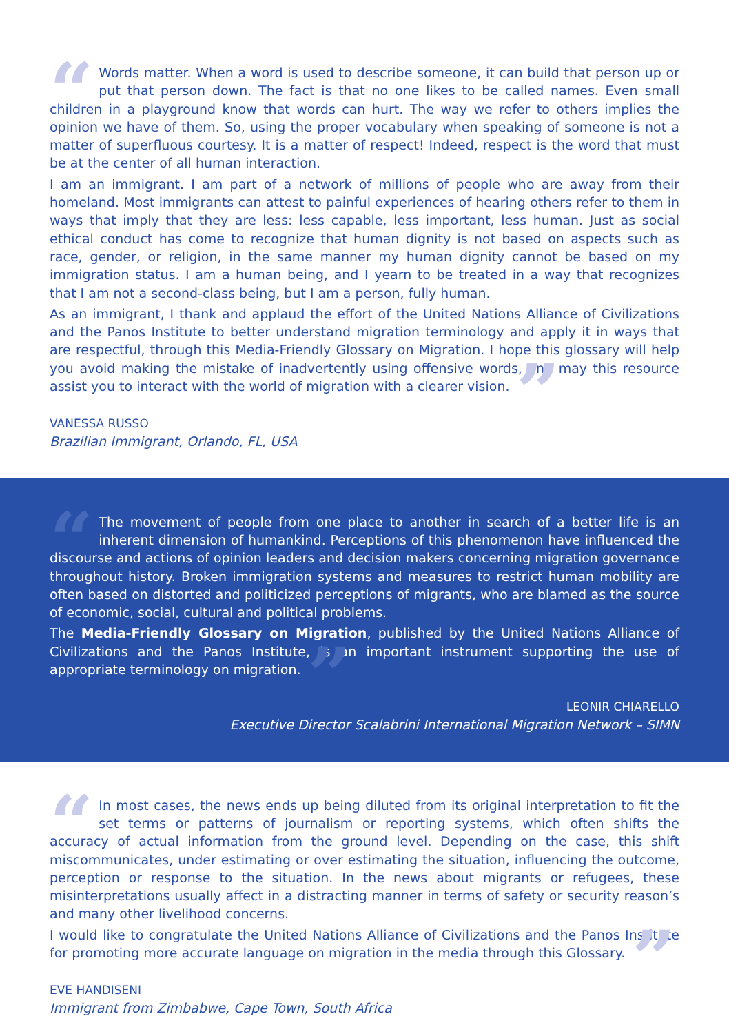“Words matter. When a word is used to describe someone, it can build that person up or put that person down. The fact is that no one likes to be called names. Even small children in a playground know that words can hurt. The way we refer to others implies the opinion we have of them. So, using the proper vocabulary when speaking of someone is not a matter of superfluous courtesy. It is a matter of respect! Indeed, respect is the word that must be at the center of all human interaction.
I am an immigrant. I am part of a network of millions of people who are away from their homeland. Most immigrants can attest to painful experiences of hearing others refer to them in ways that imply that they are less: less capable, less important, less human. Just as social ethical conduct has come to recognize that human dignity is not based on aspects such as race, gender, or religion, in the same manner my human dignity cannot be based on my immigration status. I am a human being, and I yearn to be treated in a way that recognizes that I am not a second-class being, but I am a person, fully human.
As an immigrant, I thank and applaud the effort of the United Nations Alliance of Civilizations and the Panos Institute to better understand migration terminology and apply it in ways that are respectful, through this Media-Friendly Glossary on Migration. I hope this glossary will help you avoid making the mistake of inadvertently using offensive words, and may this resource assist you to interact with the world of migration with a clearer vision.”
VANESSA RUSSO
Brazilian Immigrant, Orlando, FL, USA
“The movement of people from one place to another in search of a better life is an inherent dimension of humankind. Perceptions of this phenomenon have influenced the discourse and actions of opinion leaders and decision makers concerning migration governance throughout history. Broken immigration systems and measures to restrict human mobility are often based on distorted and politicized perceptions of migrants, who are blamed as the source of economic, social, cultural and political problems.
The Media-Friendly Glossary on Migration, published by the United Nations Alliance of Civilizations and the Panos Institute, is an important instrument supporting the use of appropriate terminology on migration.”
LEONIR CHIARELLO
Executive Director Scalabrini International Migration Network – SIMN
“In most cases, the news ends up being diluted from its original interpretation to fit the set terms or patterns of journalism or reporting systems, which often shifts the accuracy of actual information from the ground level. Depending on the case, this shift miscommunicates, under estimating or over estimating the situation, influencing the outcome, perception or response to the situation. In the news about migrants or refugees, these misinterpretations usually affect in a distracting manner in terms of safety or security reason’s and many other livelihood concerns.
I would like to congratulate the United Nations Alliance of Civilizations and the Panos Institute for promoting more accurate language on migration in the media through this Glossary.”
EVE HANDISENI
Immigrant from Zimbabwe, Cape Town, South Africa